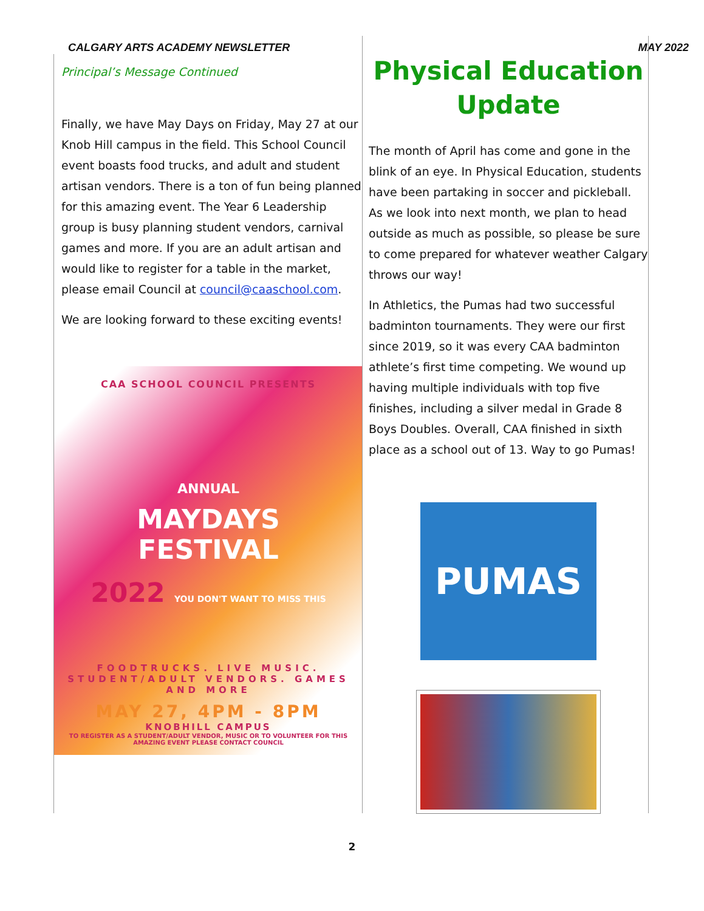CALGARY ARTS ACADEMY NEWSLETTER MAY 2022
Principal’s Message Continued
Finally, we have May Days on Friday, May 27 at our Knob Hill campus in the field. This School Council event boasts food trucks, and adult and student artisan vendors. There is a ton of fun being planned for this amazing event. The Year 6 Leadership group is busy planning student vendors, carnival games and more. If you are an adult artisan and would like to register for a table in the market, please email Council at council@caaschool.com.
We are looking forward to these exciting events!
CAA SCHOOL COUNCIL PRESENTS
ANNUAL
MAYDAYS
FESTIVAL
2022 YOU DON'T WANT TO MISS THIS
FOODTRUCKS. LIVE MUSIC. STUDENT/ADULT VENDORS. GAMES AND MORE
MAY 27, 4PM - 8PM
KNOBHILL CAMPUS
TO REGISTER AS A STUDENT/ADULT VENDOR, MUSIC OR TO VOLUNTEER FOR THIS AMAZING EVENT PLEASE CONTACT COUNCIL
Physical Education Update
The month of April has come and gone in the blink of an eye. In Physical Education, students have been partaking in soccer and pickleball. As we look into next month, we plan to head outside as much as possible, so please be sure to come prepared for whatever weather Calgary throws our way!
In Athletics, the Pumas had two successful badminton tournaments. They were our first since 2019, so it was every CAA badminton athlete’s first time competing. We wound up having multiple individuals with top five finishes, including a silver medal in Grade 8 Boys Doubles. Overall, CAA finished in sixth place as a school out of 13. Way to go Pumas!
PUMAS
2